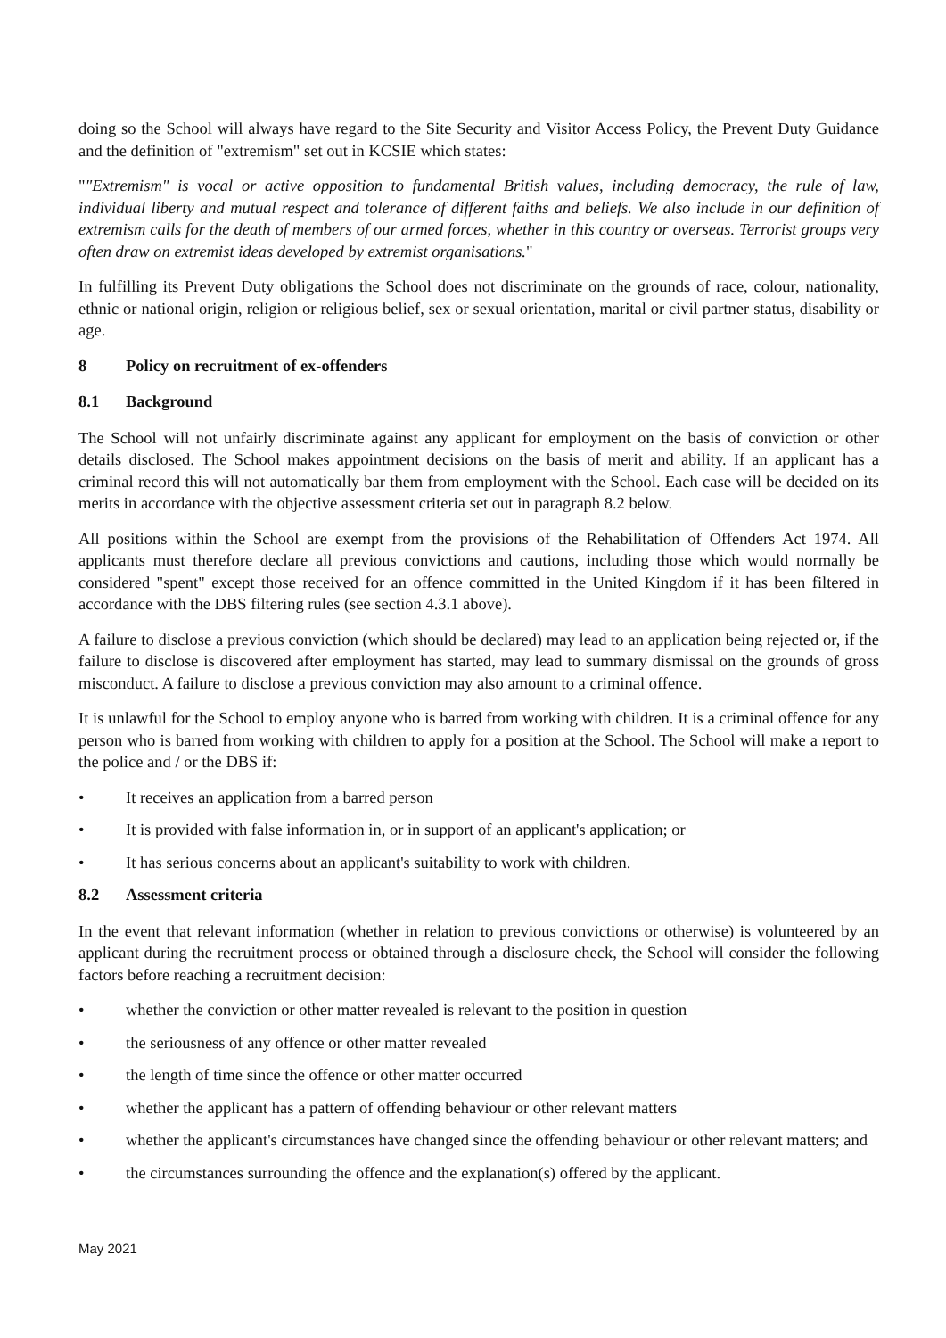doing so the School will always have regard to the Site Security and Visitor Access Policy, the Prevent Duty Guidance and the definition of "extremism" set out in KCSIE which states:
""Extremism" is vocal or active opposition to fundamental British values, including democracy, the rule of law, individual liberty and mutual respect and tolerance of different faiths and beliefs. We also include in our definition of extremism calls for the death of members of our armed forces, whether in this country or overseas. Terrorist groups very often draw on extremist ideas developed by extremist organisations."
In fulfilling its Prevent Duty obligations the School does not discriminate on the grounds of race, colour, nationality, ethnic or national origin, religion or religious belief, sex or sexual orientation, marital or civil partner status, disability or age.
8 Policy on recruitment of ex-offenders
8.1 Background
The School will not unfairly discriminate against any applicant for employment on the basis of conviction or other details disclosed. The School makes appointment decisions on the basis of merit and ability. If an applicant has a criminal record this will not automatically bar them from employment with the School. Each case will be decided on its merits in accordance with the objective assessment criteria set out in paragraph 8.2 below.
All positions within the School are exempt from the provisions of the Rehabilitation of Offenders Act 1974. All applicants must therefore declare all previous convictions and cautions, including those which would normally be considered "spent" except those received for an offence committed in the United Kingdom if it has been filtered in accordance with the DBS filtering rules (see section 4.3.1 above).
A failure to disclose a previous conviction (which should be declared) may lead to an application being rejected or, if the failure to disclose is discovered after employment has started, may lead to summary dismissal on the grounds of gross misconduct. A failure to disclose a previous conviction may also amount to a criminal offence.
It is unlawful for the School to employ anyone who is barred from working with children. It is a criminal offence for any person who is barred from working with children to apply for a position at the School. The School will make a report to the police and / or the DBS if:
• It receives an application from a barred person
• It is provided with false information in, or in support of an applicant's application; or
• It has serious concerns about an applicant's suitability to work with children.
8.2 Assessment criteria
In the event that relevant information (whether in relation to previous convictions or otherwise) is volunteered by an applicant during the recruitment process or obtained through a disclosure check, the School will consider the following factors before reaching a recruitment decision:
• whether the conviction or other matter revealed is relevant to the position in question
• the seriousness of any offence or other matter revealed
• the length of time since the offence or other matter occurred
• whether the applicant has a pattern of offending behaviour or other relevant matters
• whether the applicant's circumstances have changed since the offending behaviour or other relevant matters; and
• the circumstances surrounding the offence and the explanation(s) offered by the applicant.
May 2021